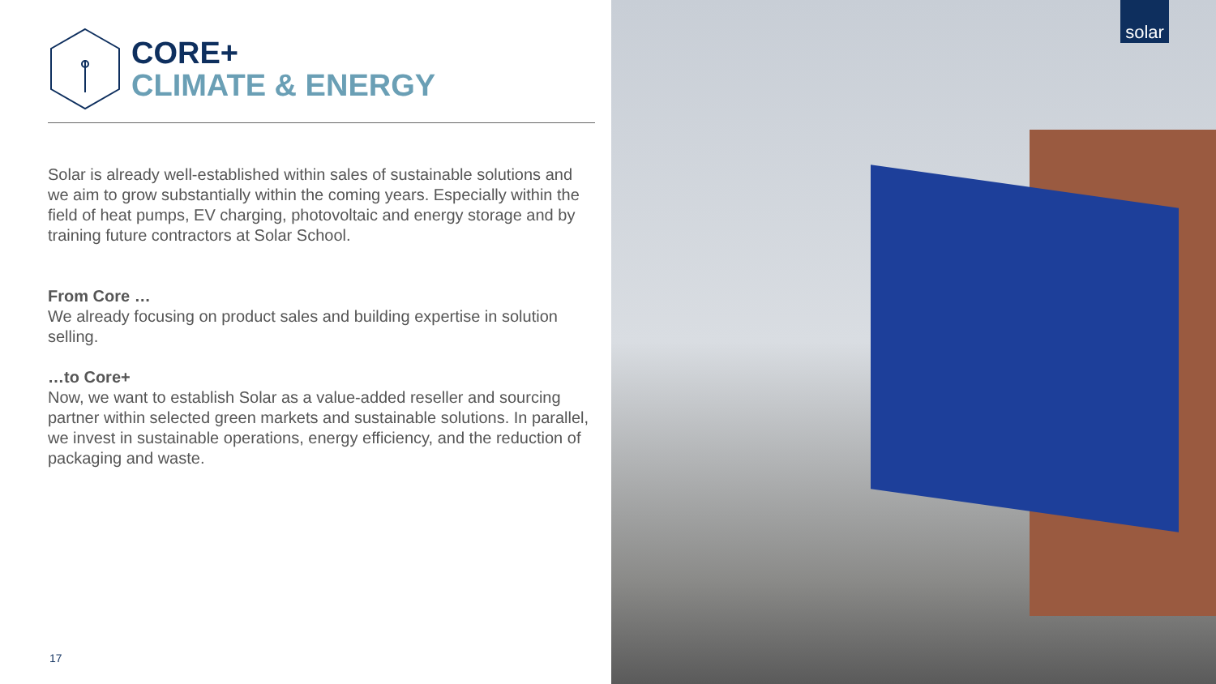CORE+
CLIMATE & ENERGY
Solar is already well-established within sales of sustainable solutions and we aim to grow substantially within the coming years. Especially within the field of heat pumps, EV charging, photovoltaic and energy storage and by training future contractors at Solar School.
From Core …
We already focusing on product sales and building expertise in solution selling.
…to Core+
Now, we want to establish Solar as a value-added reseller and sourcing partner within selected green markets and sustainable solutions. In parallel, we invest in sustainable operations, energy efficiency, and the reduction of packaging and waste.
17
solar